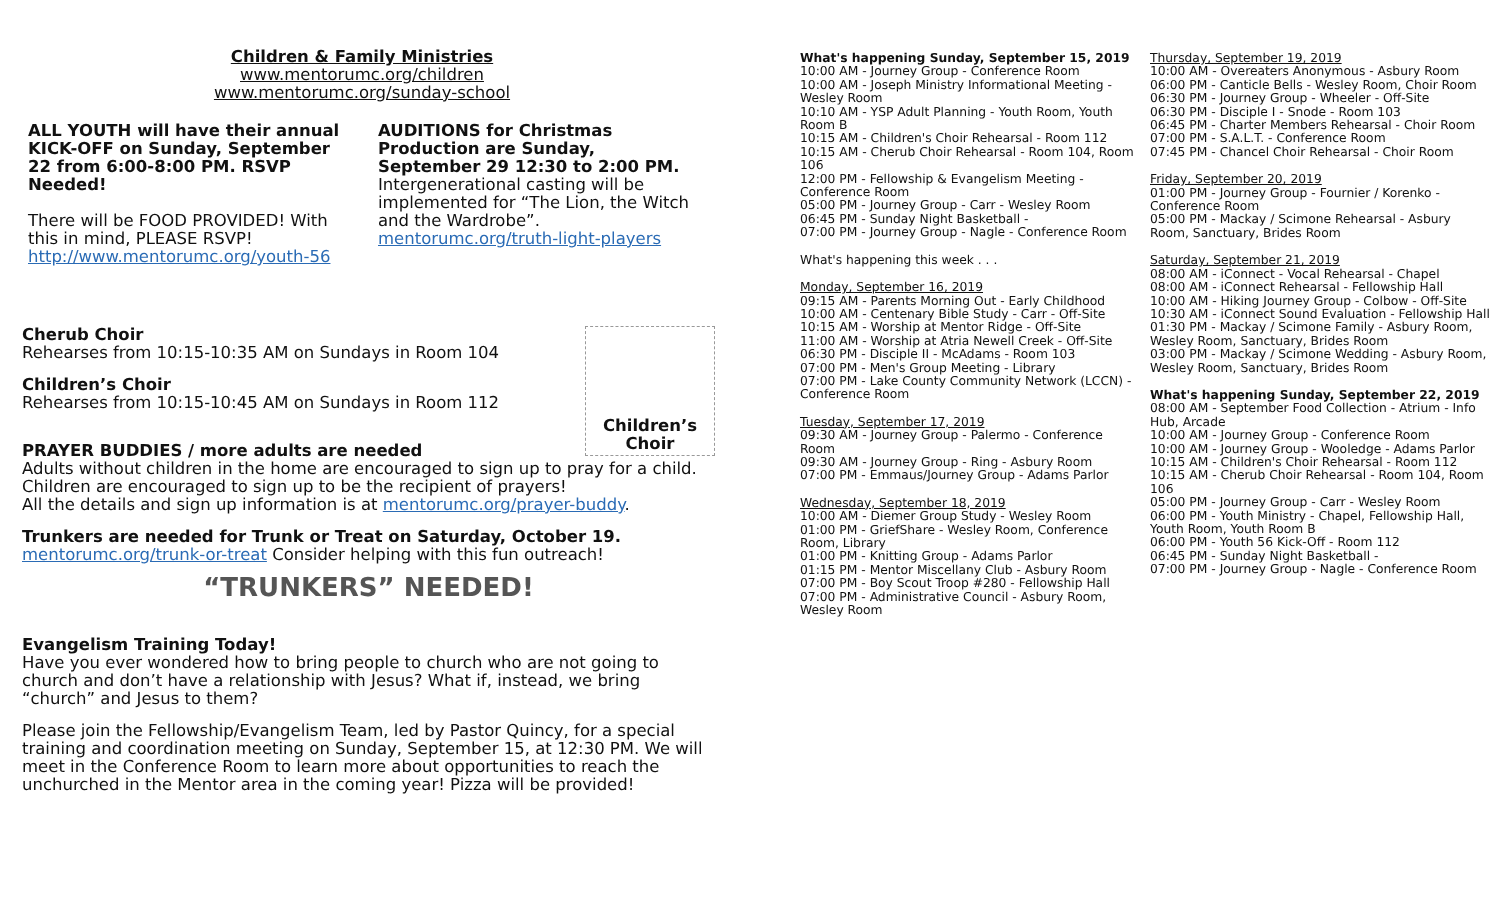Children & Family Ministries
www.mentorumc.org/children
www.mentorumc.org/sunday-school
ALL YOUTH will have their annual KICK-OFF on Sunday, September 22 from 6:00-8:00 PM. RSVP Needed!
There will be FOOD PROVIDED! With this in mind, PLEASE RSVP! http://www.mentorumc.org/youth-56
AUDITIONS for Christmas Production are Sunday, September 29 12:30 to 2:00 PM.
Intergenerational casting will be implemented for “The Lion, the Witch and the Wardrobe”.
mentorumc.org/truth-light-players
Children’s Choir
Cherub Choir
Rehearses from 10:15-10:35 AM on Sundays in Room 104
Children’s Choir
Rehearses from 10:15-10:45 AM on Sundays in Room 112
PRAYER BUDDIES / more adults are needed
Adults without children in the home are encouraged to sign up to pray for a child. Children are encouraged to sign up to be the recipient of prayers!
All the details and sign up information is at mentorumc.org/prayer-buddy.
Trunkers are needed for Trunk or Treat on Saturday, October 19.
mentorumc.org/trunk-or-treat Consider helping with this fun outreach!
“TRUNKERS” NEEDED!
Evangelism Training Today!
Have you ever wondered how to bring people to church who are not going to church and don’t have a relationship with Jesus? What if, instead, we bring “church” and Jesus to them?
Please join the Fellowship/Evangelism Team, led by Pastor Quincy, for a special training and coordination meeting on Sunday, September 15, at 12:30 PM. We will meet in the Conference Room to learn more about opportunities to reach the unchurched in the Mentor area in the coming year! Pizza will be provided!
What's happening Sunday, September 15, 2019
10:00 AM - Journey Group - Conference Room
10:00 AM - Joseph Ministry Informational Meeting - Wesley Room
10:10 AM - YSP Adult Planning - Youth Room, Youth Room B
10:15 AM - Children's Choir Rehearsal - Room 112
10:15 AM - Cherub Choir Rehearsal - Room 104, Room 106
12:00 PM - Fellowship & Evangelism Meeting - Conference Room
05:00 PM - Journey Group - Carr - Wesley Room
06:45 PM - Sunday Night Basketball -
07:00 PM - Journey Group - Nagle - Conference Room
What's happening this week . . .
Monday, September 16, 2019
09:15 AM - Parents Morning Out - Early Childhood
10:00 AM - Centenary Bible Study - Carr - Off-Site
10:15 AM - Worship at Mentor Ridge - Off-Site
11:00 AM - Worship at Atria Newell Creek - Off-Site
06:30 PM - Disciple II - McAdams - Room 103
07:00 PM - Men's Group Meeting - Library
07:00 PM - Lake County Community Network (LCCN) - Conference Room
Tuesday, September 17, 2019
09:30 AM - Journey Group - Palermo - Conference Room
09:30 AM - Journey Group - Ring - Asbury Room
07:00 PM - Emmaus/Journey Group - Adams Parlor
Wednesday, September 18, 2019
10:00 AM - Diemer Group Study - Wesley Room
01:00 PM - GriefShare - Wesley Room, Conference Room, Library
01:00 PM - Knitting Group - Adams Parlor
01:15 PM - Mentor Miscellany Club - Asbury Room
07:00 PM - Boy Scout Troop #280 - Fellowship Hall
07:00 PM - Administrative Council - Asbury Room, Wesley Room
Thursday, September 19, 2019
10:00 AM - Overeaters Anonymous - Asbury Room
06:00 PM - Canticle Bells - Wesley Room, Choir Room
06:30 PM - Journey Group - Wheeler - Off-Site
06:30 PM - Disciple I - Snode - Room 103
06:45 PM - Charter Members Rehearsal - Choir Room
07:00 PM - S.A.L.T. - Conference Room
07:45 PM - Chancel Choir Rehearsal - Choir Room
Friday, September 20, 2019
01:00 PM - Journey Group - Fournier / Korenko - Conference Room
05:00 PM - Mackay / Scimone Rehearsal - Asbury Room, Sanctuary, Brides Room
Saturday, September 21, 2019
08:00 AM - iConnect - Vocal Rehearsal - Chapel
08:00 AM - iConnect Rehearsal - Fellowship Hall
10:00 AM - Hiking Journey Group - Colbow - Off-Site
10:30 AM - iConnect Sound Evaluation - Fellowship Hall
01:30 PM - Mackay / Scimone Family - Asbury Room, Wesley Room, Sanctuary, Brides Room
03:00 PM - Mackay / Scimone Wedding - Asbury Room, Wesley Room, Sanctuary, Brides Room
What's happening Sunday, September 22, 2019
08:00 AM - September Food Collection - Atrium - Info Hub, Arcade
10:00 AM - Journey Group - Conference Room
10:00 AM - Journey Group - Wooledge - Adams Parlor
10:15 AM - Children's Choir Rehearsal - Room 112
10:15 AM - Cherub Choir Rehearsal - Room 104, Room 106
05:00 PM - Journey Group - Carr - Wesley Room
06:00 PM - Youth Ministry - Chapel, Fellowship Hall, Youth Room, Youth Room B
06:00 PM - Youth 56 Kick-Off - Room 112
06:45 PM - Sunday Night Basketball -
07:00 PM - Journey Group - Nagle - Conference Room